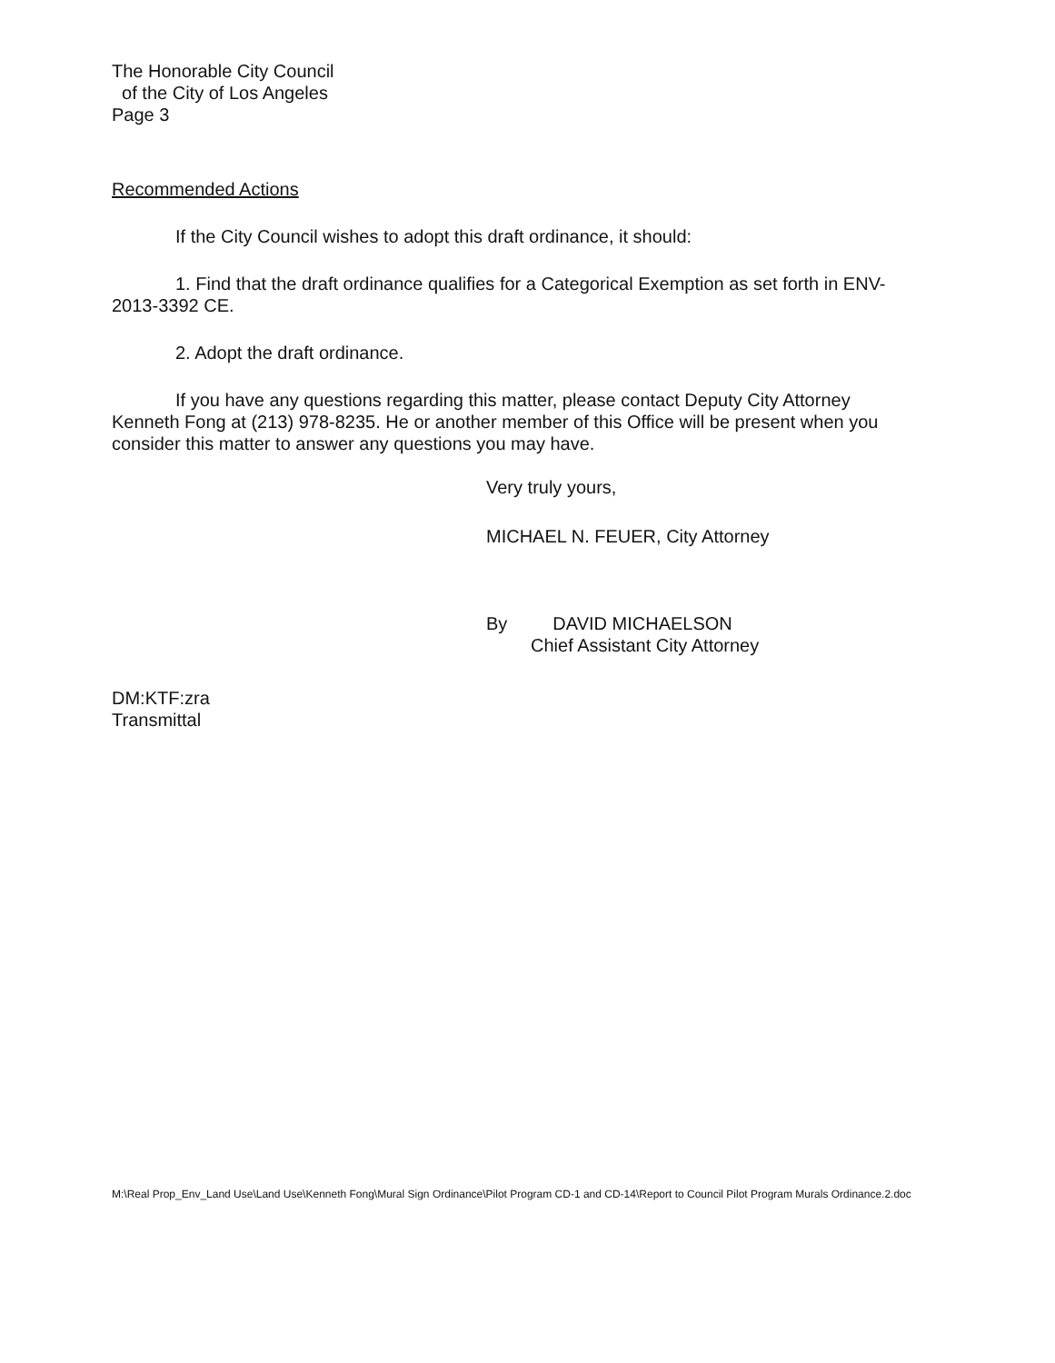The Honorable City Council
of the City of Los Angeles
Page 3
Recommended Actions
If the City Council wishes to adopt this draft ordinance, it should:
1. Find that the draft ordinance qualifies for a Categorical Exemption as set forth in ENV-2013-3392 CE.
2. Adopt the draft ordinance.
If you have any questions regarding this matter, please contact Deputy City Attorney Kenneth Fong at (213) 978-8235. He or another member of this Office will be present when you consider this matter to answer any questions you may have.
Very truly yours,
MICHAEL N. FEUER, City Attorney
By DAVID MICHAELSON
Chief Assistant City Attorney
DM:KTF:zra
Transmittal
M:\Real Prop_Env_Land Use\Land Use\Kenneth Fong\Mural Sign Ordinance\Pilot Program CD-1 and CD-14\Report to Council Pilot Program Murals Ordinance.2.doc